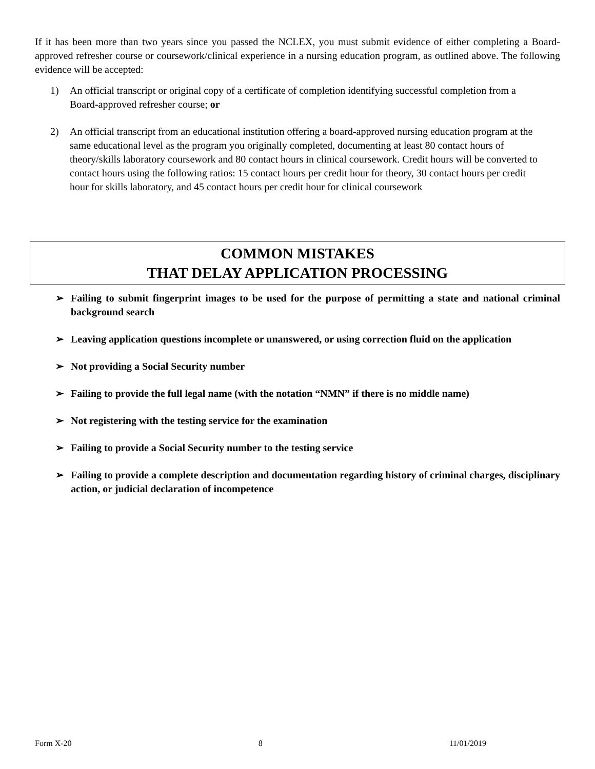If it has been more than two years since you passed the NCLEX, you must submit evidence of either completing a Board-approved refresher course or coursework/clinical experience in a nursing education program, as outlined above. The following evidence will be accepted:
1) An official transcript or original copy of a certificate of completion identifying successful completion from a Board-approved refresher course; or
2) An official transcript from an educational institution offering a board-approved nursing education program at the same educational level as the program you originally completed, documenting at least 80 contact hours of theory/skills laboratory coursework and 80 contact hours in clinical coursework. Credit hours will be converted to contact hours using the following ratios: 15 contact hours per credit hour for theory, 30 contact hours per credit hour for skills laboratory, and 45 contact hours per credit hour for clinical coursework
COMMON MISTAKES
THAT DELAY APPLICATION PROCESSING
➢ Failing to submit fingerprint images to be used for the purpose of permitting a state and national criminal background search
➢ Leaving application questions incomplete or unanswered, or using correction fluid on the application
➢ Not providing a Social Security number
➢ Failing to provide the full legal name (with the notation “NMN” if there is no middle name)
➢ Not registering with the testing service for the examination
➢ Failing to provide a Social Security number to the testing service
➢ Failing to provide a complete description and documentation regarding history of criminal charges, disciplinary action, or judicial declaration of incompetence
Form X-20 8 11/01/2019